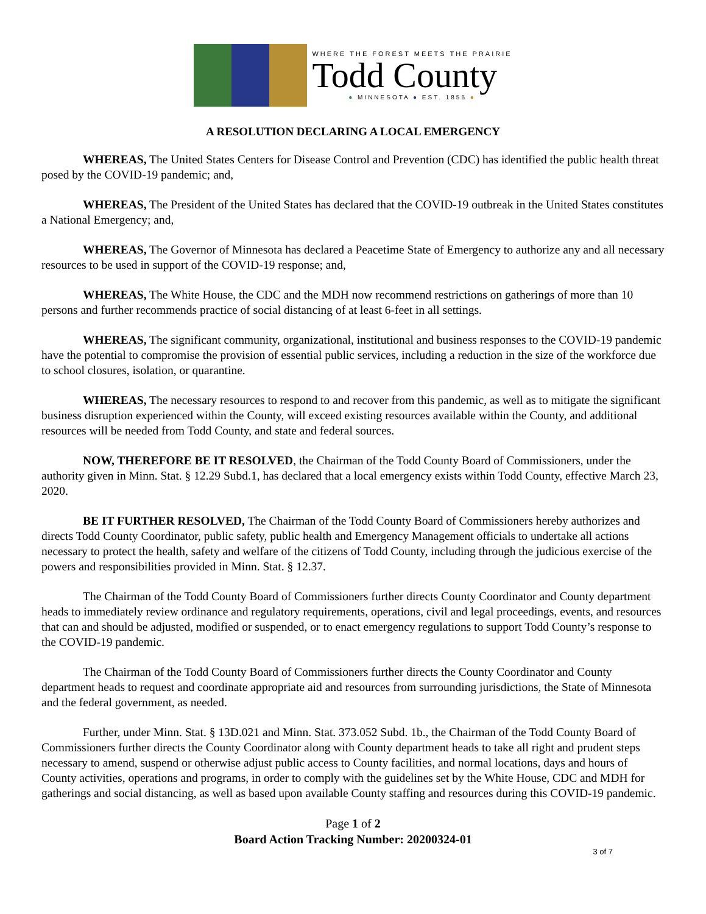WHERE THE FOREST MEETS THE PRAIRIE
Todd County
● MINNESOTA ● EST. 1855 ●
A RESOLUTION DECLARING A LOCAL EMERGENCY
WHEREAS, The United States Centers for Disease Control and Prevention (CDC) has identified the public health threat posed by the COVID-19 pandemic; and,
WHEREAS, The President of the United States has declared that the COVID-19 outbreak in the United States constitutes a National Emergency; and,
WHEREAS, The Governor of Minnesota has declared a Peacetime State of Emergency to authorize any and all necessary resources to be used in support of the COVID-19 response; and,
WHEREAS, The White House, the CDC and the MDH now recommend restrictions on gatherings of more than 10 persons and further recommends practice of social distancing of at least 6-feet in all settings.
WHEREAS, The significant community, organizational, institutional and business responses to the COVID-19 pandemic have the potential to compromise the provision of essential public services, including a reduction in the size of the workforce due to school closures, isolation, or quarantine.
WHEREAS, The necessary resources to respond to and recover from this pandemic, as well as to mitigate the significant business disruption experienced within the County, will exceed existing resources available within the County, and additional resources will be needed from Todd County, and state and federal sources.
NOW, THEREFORE BE IT RESOLVED, the Chairman of the Todd County Board of Commissioners, under the authority given in Minn. Stat. § 12.29 Subd.1, has declared that a local emergency exists within Todd County, effective March 23, 2020.
BE IT FURTHER RESOLVED, The Chairman of the Todd County Board of Commissioners hereby authorizes and directs Todd County Coordinator, public safety, public health and Emergency Management officials to undertake all actions necessary to protect the health, safety and welfare of the citizens of Todd County, including through the judicious exercise of the powers and responsibilities provided in Minn. Stat. § 12.37.
The Chairman of the Todd County Board of Commissioners further directs County Coordinator and County department heads to immediately review ordinance and regulatory requirements, operations, civil and legal proceedings, events, and resources that can and should be adjusted, modified or suspended, or to enact emergency regulations to support Todd County’s response to the COVID-19 pandemic.
The Chairman of the Todd County Board of Commissioners further directs the County Coordinator and County department heads to request and coordinate appropriate aid and resources from surrounding jurisdictions, the State of Minnesota and the federal government, as needed.
Further, under Minn. Stat. § 13D.021 and Minn. Stat. 373.052 Subd. 1b., the Chairman of the Todd County Board of Commissioners further directs the County Coordinator along with County department heads to take all right and prudent steps necessary to amend, suspend or otherwise adjust public access to County facilities, and normal locations, days and hours of County activities, operations and programs, in order to comply with the guidelines set by the White House, CDC and MDH for gatherings and social distancing, as well as based upon available County staffing and resources during this COVID-19 pandemic.
Page 1 of 2
Board Action Tracking Number: 20200324-01
3 of 7